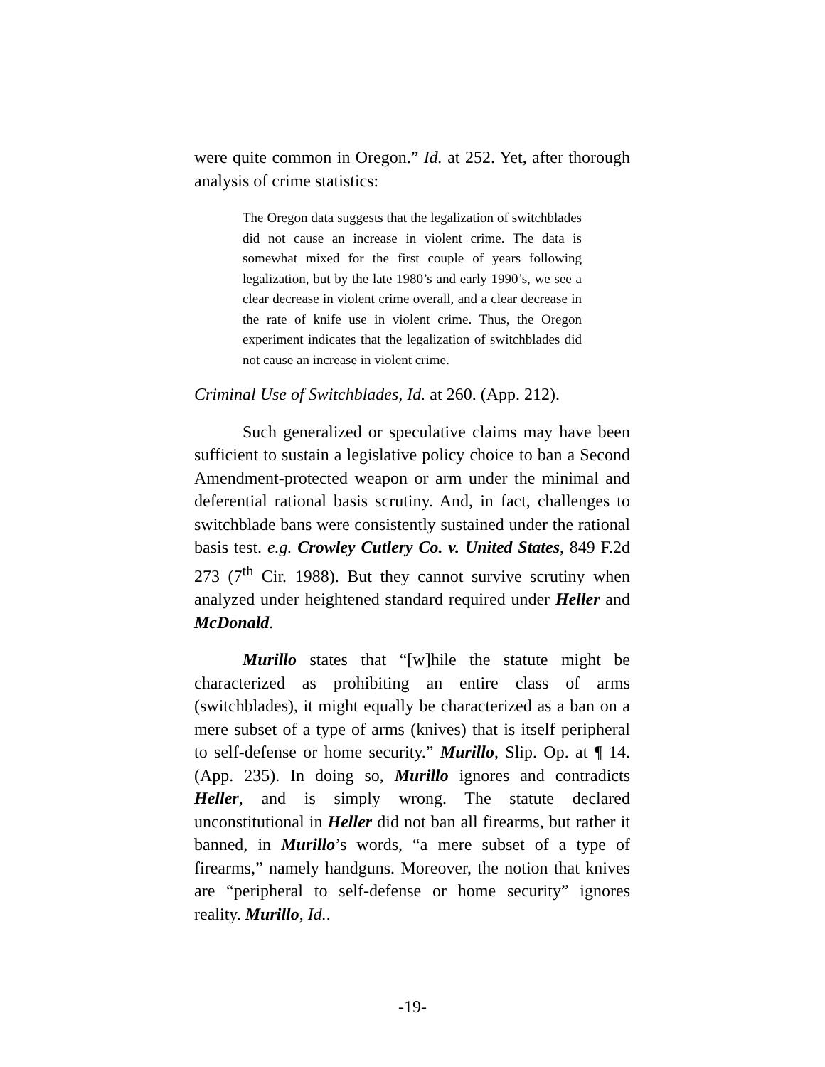were quite common in Oregon.” Id. at 252. Yet, after thorough analysis of crime statistics:
The Oregon data suggests that the legalization of switchblades did not cause an increase in violent crime. The data is somewhat mixed for the first couple of years following legalization, but by the late 1980’s and early 1990’s, we see a clear decrease in violent crime overall, and a clear decrease in the rate of knife use in violent crime. Thus, the Oregon experiment indicates that the legalization of switchblades did not cause an increase in violent crime.
Criminal Use of Switchblades, Id. at 260. (App. 212).
Such generalized or speculative claims may have been sufficient to sustain a legislative policy choice to ban a Second Amendment-protected weapon or arm under the minimal and deferential rational basis scrutiny. And, in fact, challenges to switchblade bans were consistently sustained under the rational basis test. e.g. Crowley Cutlery Co. v. United States, 849 F.2d 273 (7<sup>th</sup> Cir. 1988). But they cannot survive scrutiny when analyzed under heightened standard required under Heller and McDonald.
Murillo states that “[w]hile the statute might be characterized as prohibiting an entire class of arms (switchblades), it might equally be characterized as a ban on a mere subset of a type of arms (knives) that is itself peripheral to self-defense or home security.” Murillo, Slip. Op. at ¶ 14. (App. 235). In doing so, Murillo ignores and contradicts Heller, and is simply wrong. The statute declared unconstitutional in Heller did not ban all firearms, but rather it banned, in Murillo’s words, “a mere subset of a type of firearms,” namely handguns. Moreover, the notion that knives are “peripheral to self-defense or home security” ignores reality. Murillo, Id..
-19-